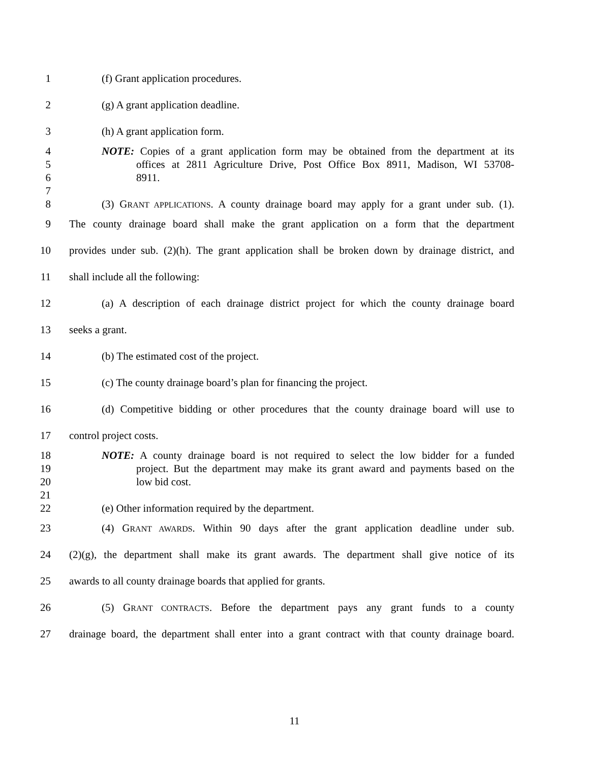1 (f) Grant application procedures.
2 (g) A grant application deadline.
3 (h) A grant application form.
4 NOTE: Copies of a grant application form may be obtained from the department at its
5 offices at 2811 Agriculture Drive, Post Office Box 8911, Madison, WI 53708-
6 8911.
7
8 (3) GRANT APPLICATIONS. A county drainage board may apply for a grant under sub. (1).
9 The county drainage board shall make the grant application on a form that the department
10 provides under sub. (2)(h). The grant application shall be broken down by drainage district, and
11 shall include all the following:
12 (a) A description of each drainage district project for which the county drainage board
13 seeks a grant.
14 (b) The estimated cost of the project.
15 (c) The county drainage board’s plan for financing the project.
16 (d) Competitive bidding or other procedures that the county drainage board will use to
17 control project costs.
18 NOTE: A county drainage board is not required to select the low bidder for a funded
19 project. But the department may make its grant award and payments based on the
20 low bid cost.
21
22 (e) Other information required by the department.
23 (4) GRANT AWARDS. Within 90 days after the grant application deadline under sub.
24 (2)(g), the department shall make its grant awards. The department shall give notice of its
25 awards to all county drainage boards that applied for grants.
26 (5) GRANT CONTRACTS. Before the department pays any grant funds to a county
27 drainage board, the department shall enter into a grant contract with that county drainage board.
11